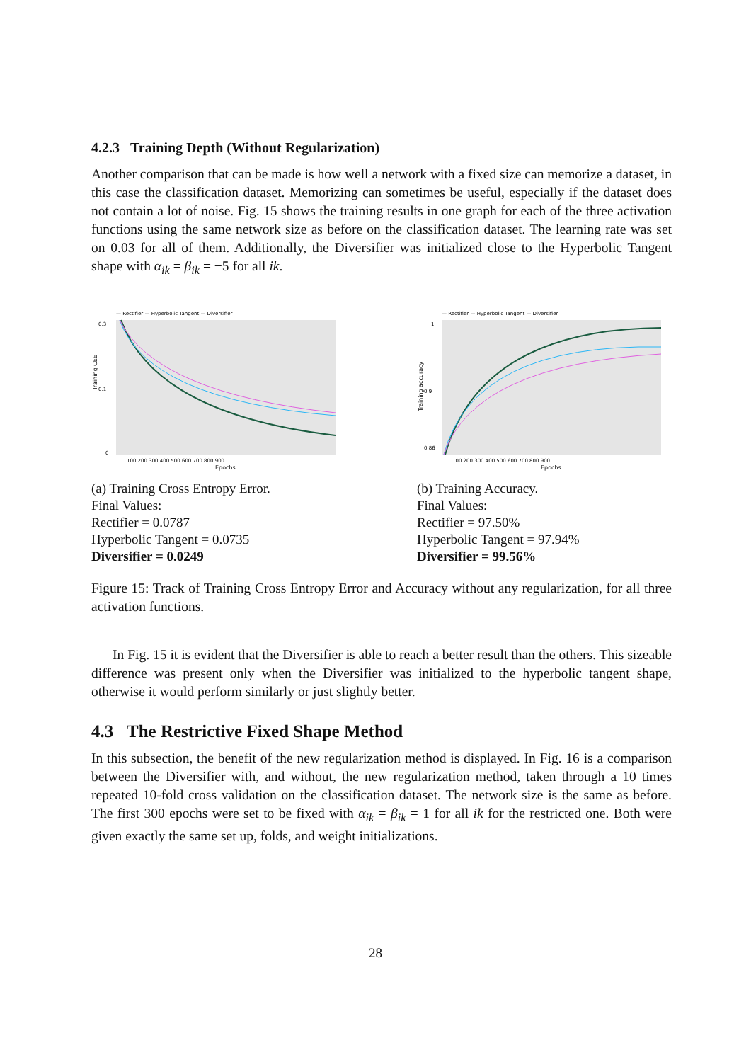4.2.3 Training Depth (Without Regularization)
Another comparison that can be made is how well a network with a fixed size can memorize a dataset, in this case the classification dataset. Memorizing can sometimes be useful, especially if the dataset does not contain a lot of noise. Fig. 15 shows the training results in one graph for each of the three activation functions using the same network size as before on the classification dataset. The learning rate was set on 0.03 for all of them. Additionally, the Diversifier was initialized close to the Hyperbolic Tangent shape with α<sub>ik</sub> = β<sub>ik</sub> = −5 for all ik.
— Rectifier — Hyperbolic Tangent — Diversifier
Training CEE
0.3
0.1
0
100 200 300 400 500 600 700 800 900
Epochs
(a) Training Cross Entropy Error.
Final Values:
Rectifier = 0.0787
Hyperbolic Tangent = 0.0735
Diversifier = 0.0249
— Rectifier — Hyperbolic Tangent — Diversifier
Training accuracy
1
0.9
0.86
100 200 300 400 500 600 700 800 900
Epochs
(b) Training Accuracy.
Final Values:
Rectifier = 97.50%
Hyperbolic Tangent = 97.94%
Diversifier = 99.56%
Figure 15: Track of Training Cross Entropy Error and Accuracy without any regularization, for all three activation functions.
In Fig. 15 it is evident that the Diversifier is able to reach a better result than the others. This sizeable difference was present only when the Diversifier was initialized to the hyperbolic tangent shape, otherwise it would perform similarly or just slightly better.
4.3 The Restrictive Fixed Shape Method
In this subsection, the benefit of the new regularization method is displayed. In Fig. 16 is a comparison between the Diversifier with, and without, the new regularization method, taken through a 10 times repeated 10-fold cross validation on the classification dataset. The network size is the same as before. The first 300 epochs were set to be fixed with α<sub>ik</sub> = β<sub>ik</sub> = 1 for all ik for the restricted one. Both were given exactly the same set up, folds, and weight initializations.
28